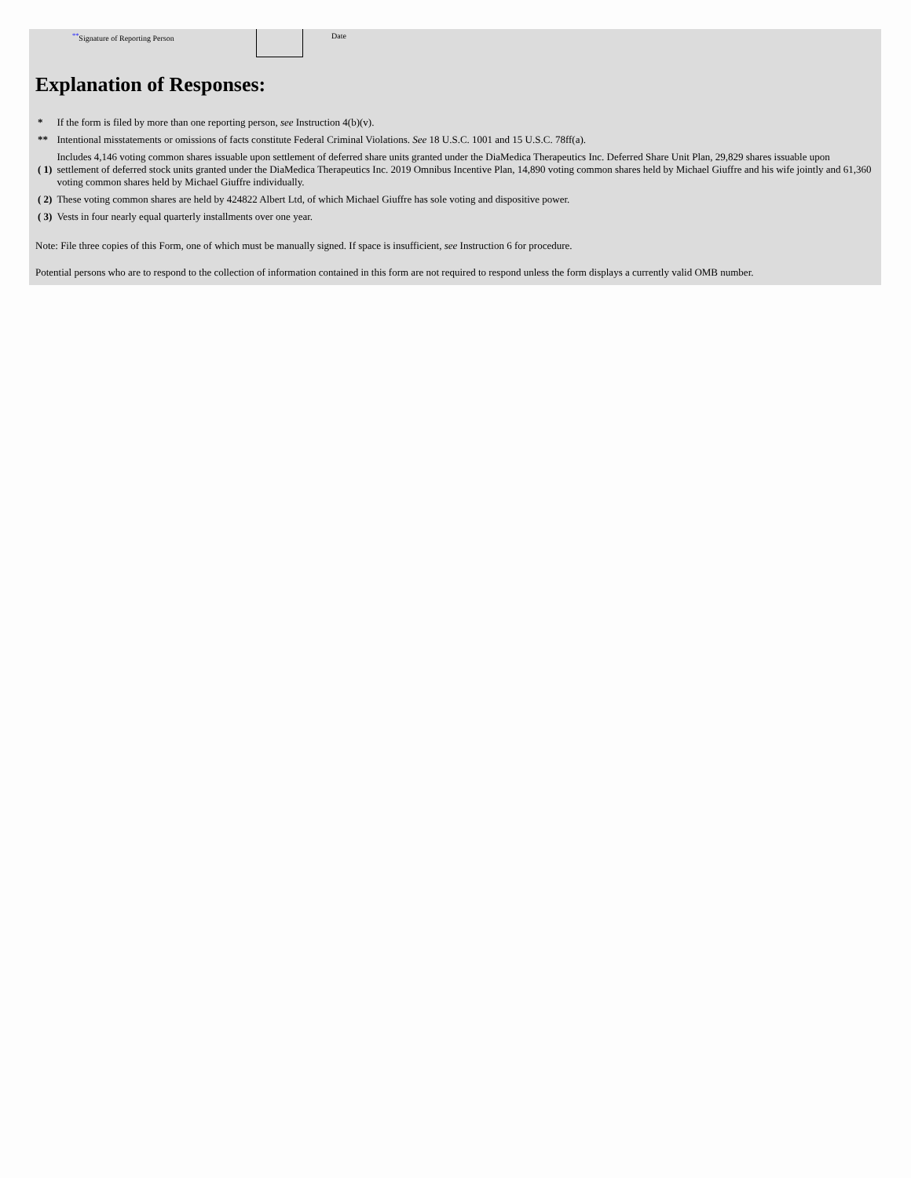<sup>**</sup> Signature of Reporting Person Date
Explanation of Responses:
| * | If the form is filed by more than one reporting person, see Instruction 4(b)(v). |
| ** | Intentional misstatements or omissions of facts constitute Federal Criminal Violations. See 18 U.S.C. 1001 and 15 U.S.C. 78ff(a). |
| ( 1) | Includes 4,146 voting common shares issuable upon settlement of deferred share units granted under the DiaMedica Therapeutics Inc. Deferred Share Unit Plan, 29,829 shares issuable upon settlement of deferred stock units granted under the DiaMedica Therapeutics Inc. 2019 Omnibus Incentive Plan, 14,890 voting common shares held by Michael Giuffre and his wife jointly and 61,360 voting common shares held by Michael Giuffre individually. |
| ( 2) | These voting common shares are held by 424822 Albert Ltd, of which Michael Giuffre has sole voting and dispositive power. |
| ( 3) | Vests in four nearly equal quarterly installments over one year. |
Note: File three copies of this Form, one of which must be manually signed. If space is insufficient, see Instruction 6 for procedure.
Potential persons who are to respond to the collection of information contained in this form are not required to respond unless the form displays a currently valid OMB number.